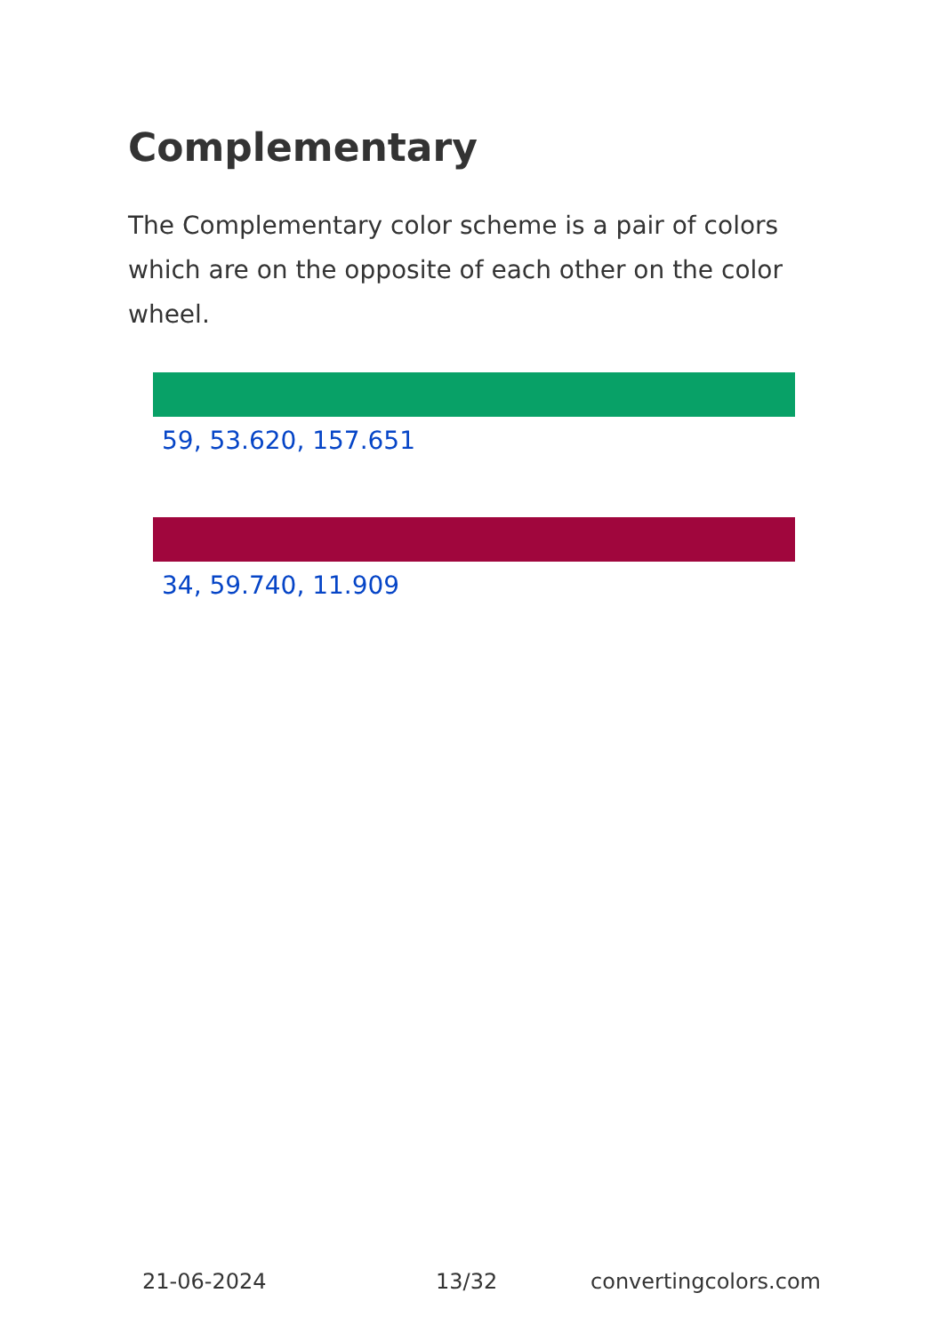Complementary
The Complementary color scheme is a pair of colors which are on the opposite of each other on the color wheel.
59, 53.620, 157.651
34, 59.740, 11.909
21-06-2024 13/32 convertingcolors.com